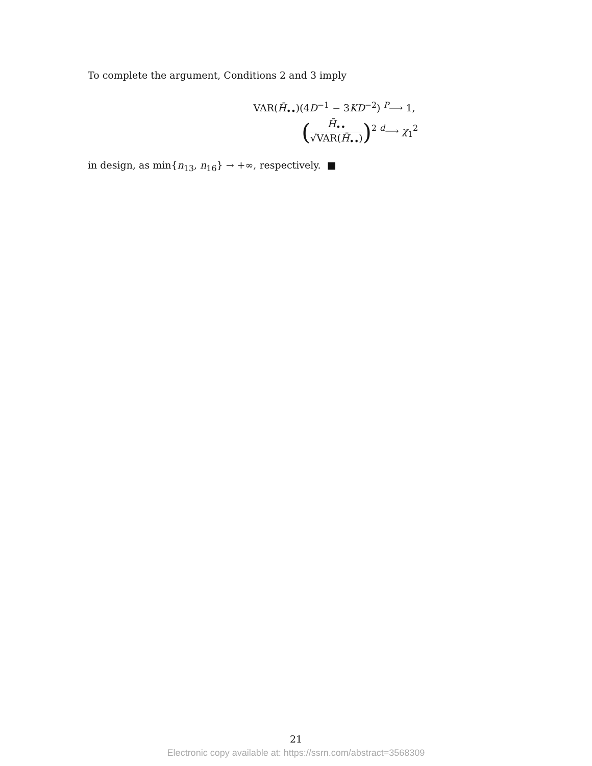To complete the argument, Conditions 2 and 3 imply
VAR(H̄<sub>••</sub>)(4D<sup>−1</sup> − 3KD<sup>−2</sup>) <sup>P</sup>⟶ 1,
(H̄<sub>••</sub> √VAR(H̄<sub>••</sub>))<sup>2</sup> <sup>d</sup>⟶ χ<sub>1</sub><sup>2</sup>
in design, as min{n<sub>13</sub>, n<sub>16</sub>} → +∞, respectively. ■
21
Electronic copy available at: https://ssrn.com/abstract=3568309